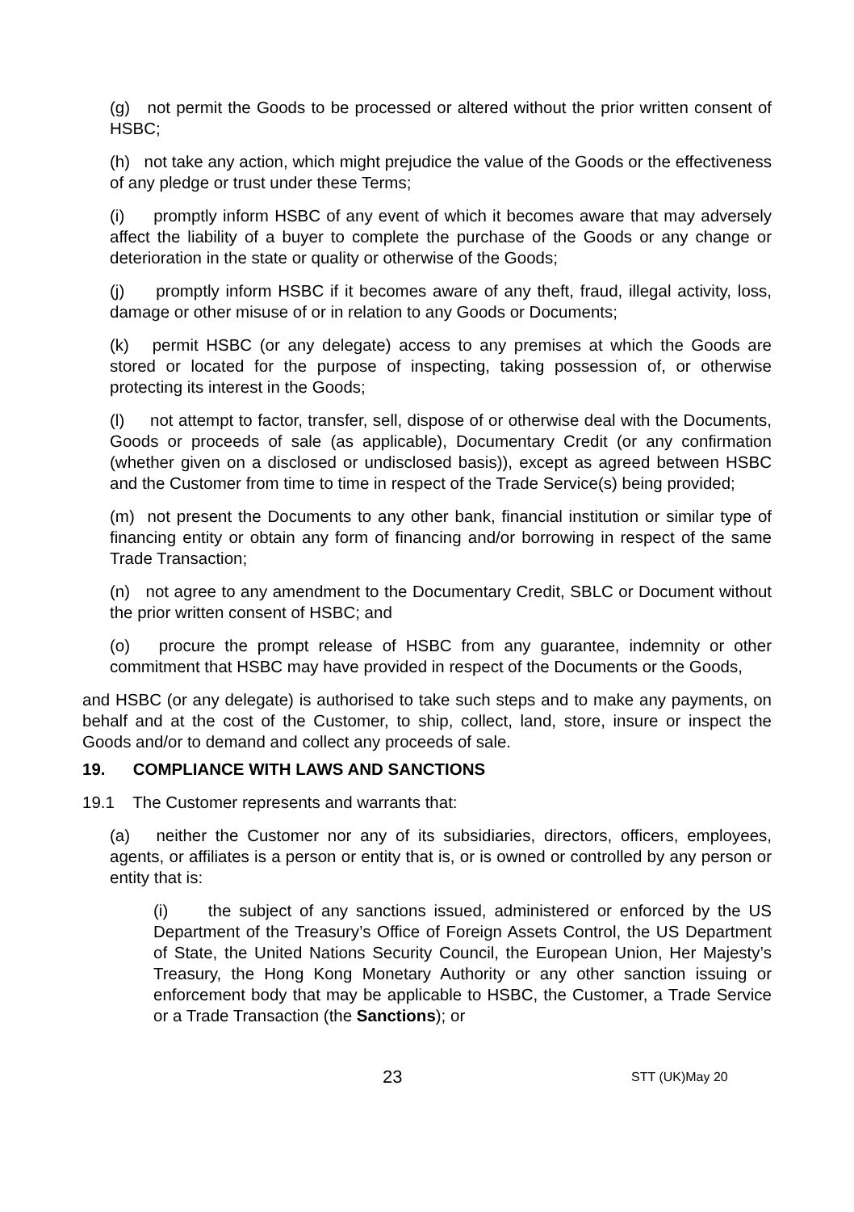(g) not permit the Goods to be processed or altered without the prior written consent of HSBC;
(h) not take any action, which might prejudice the value of the Goods or the effectiveness of any pledge or trust under these Terms;
(i) promptly inform HSBC of any event of which it becomes aware that may adversely affect the liability of a buyer to complete the purchase of the Goods or any change or deterioration in the state or quality or otherwise of the Goods;
(j) promptly inform HSBC if it becomes aware of any theft, fraud, illegal activity, loss, damage or other misuse of or in relation to any Goods or Documents;
(k) permit HSBC (or any delegate) access to any premises at which the Goods are stored or located for the purpose of inspecting, taking possession of, or otherwise protecting its interest in the Goods;
(l) not attempt to factor, transfer, sell, dispose of or otherwise deal with the Documents, Goods or proceeds of sale (as applicable), Documentary Credit (or any confirmation (whether given on a disclosed or undisclosed basis)), except as agreed between HSBC and the Customer from time to time in respect of the Trade Service(s) being provided;
(m) not present the Documents to any other bank, financial institution or similar type of financing entity or obtain any form of financing and/or borrowing in respect of the same Trade Transaction;
(n) not agree to any amendment to the Documentary Credit, SBLC or Document without the prior written consent of HSBC; and
(o) procure the prompt release of HSBC from any guarantee, indemnity or other commitment that HSBC may have provided in respect of the Documents or the Goods,
and HSBC (or any delegate) is authorised to take such steps and to make any payments, on behalf and at the cost of the Customer, to ship, collect, land, store, insure or inspect the Goods and/or to demand and collect any proceeds of sale.
19. COMPLIANCE WITH LAWS AND SANCTIONS
19.1 The Customer represents and warrants that:
(a) neither the Customer nor any of its subsidiaries, directors, officers, employees, agents, or affiliates is a person or entity that is, or is owned or controlled by any person or entity that is:
(i) the subject of any sanctions issued, administered or enforced by the US Department of the Treasury’s Office of Foreign Assets Control, the US Department of State, the United Nations Security Council, the European Union, Her Majesty’s Treasury, the Hong Kong Monetary Authority or any other sanction issuing or enforcement body that may be applicable to HSBC, the Customer, a Trade Service or a Trade Transaction (the Sanctions); or
23 STT (UK)May 20